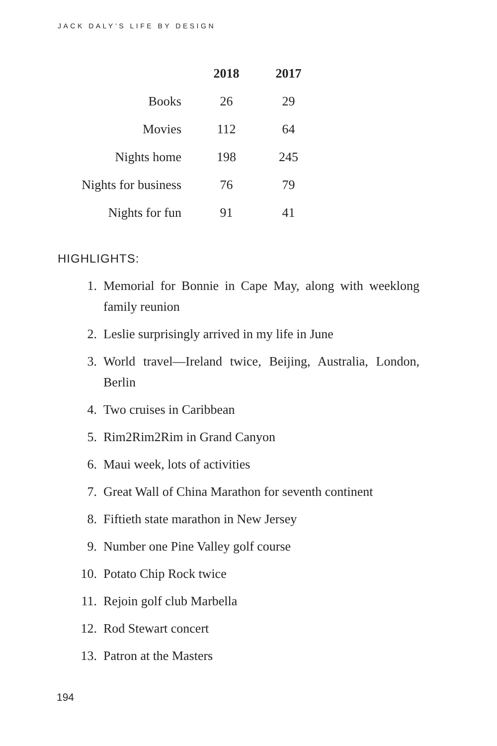JACK DALY’S LIFE BY DESIGN
| | 2018 | 2017 |
| Books | 26 | 29 |
| Movies | 112 | 64 |
| Nights home | 198 | 245 |
| Nights for business | 76 | 79 |
| Nights for fun | 91 | 41 |
HIGHLIGHTS:
1. Memorial for Bonnie in Cape May, along with weeklong family reunion
2. Leslie surprisingly arrived in my life in June
3. World travel—Ireland twice, Beijing, Australia, London, Berlin
4. Two cruises in Caribbean
5. Rim2Rim2Rim in Grand Canyon
6. Maui week, lots of activities
7. Great Wall of China Marathon for seventh continent
8. Fiftieth state marathon in New Jersey
9. Number one Pine Valley golf course
10. Potato Chip Rock twice
11. Rejoin golf club Marbella
12. Rod Stewart concert
13. Patron at the Masters
194